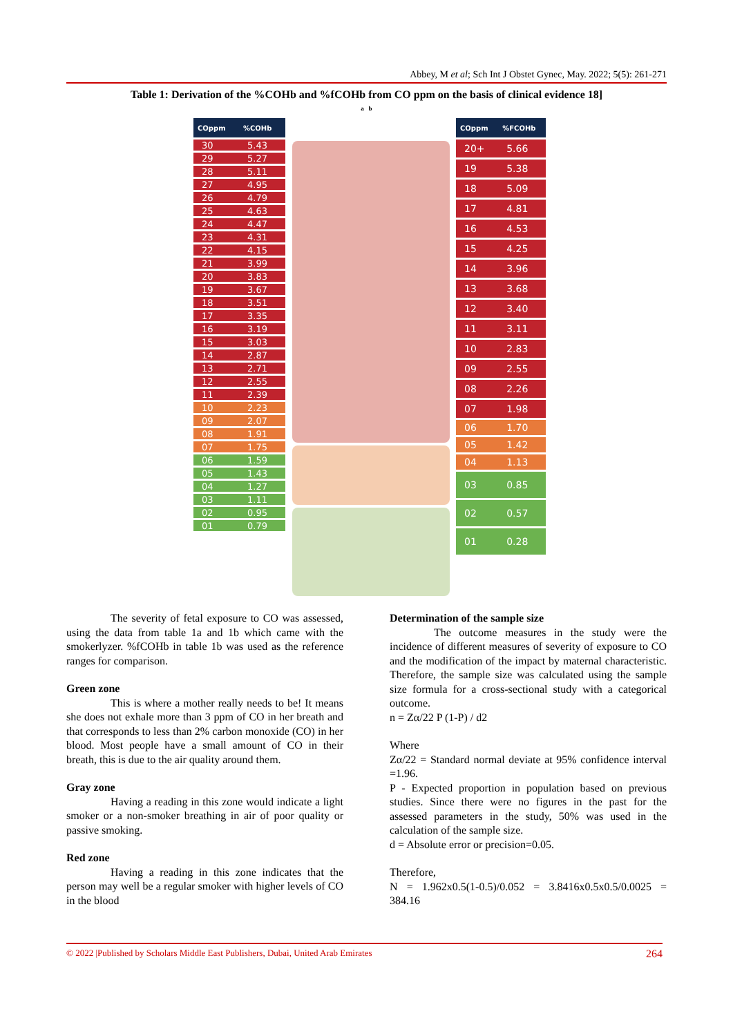Abbey, M et al; Sch Int J Obstet Gynec, May. 2022; 5(5): 261-271
Table 1: Derivation of the %COHb and %fCOHb from CO ppm on the basis of clinical evidence 18]
a b
| COppm | %COHb |
| --- | --- |
| 30 | 5.43 |
| 29 | 5.27 |
| 28 | 5.11 |
| 27 | 4.95 |
| 26 | 4.79 |
| 25 | 4.63 |
| 24 | 4.47 |
| 23 | 4.31 |
| 22 | 4.15 |
| 21 | 3.99 |
| 20 | 3.83 |
| 19 | 3.67 |
| 18 | 3.51 |
| 17 | 3.35 |
| 16 | 3.19 |
| 15 | 3.03 |
| 14 | 2.87 |
| 13 | 2.71 |
| 12 | 2.55 |
| 11 | 2.39 |
| 10 | 2.23 |
| 09 | 2.07 |
| 08 | 1.91 |
| 07 | 1.75 |
| 06 | 1.59 |
| 05 | 1.43 |
| 04 | 1.27 |
| 03 | 1.11 |
| 02 | 0.95 |
| 01 | 0.79 |
| COppm | %FCOHb |
| --- | --- |
| 20+ | 5.66 |
| 19 | 5.38 |
| 18 | 5.09 |
| 17 | 4.81 |
| 16 | 4.53 |
| 15 | 4.25 |
| 14 | 3.96 |
| 13 | 3.68 |
| 12 | 3.40 |
| 11 | 3.11 |
| 10 | 2.83 |
| 09 | 2.55 |
| 08 | 2.26 |
| 07 | 1.98 |
| 06 | 1.70 |
| 05 | 1.42 |
| 04 | 1.13 |
| 03 | 0.85 |
| 02 | 0.57 |
| 01 | 0.28 |
The severity of fetal exposure to CO was assessed, using the data from table 1a and 1b which came with the smokerlyzer. %fCOHb in table 1b was used as the reference ranges for comparison.
Green zone
This is where a mother really needs to be! It means she does not exhale more than 3 ppm of CO in her breath and that corresponds to less than 2% carbon monoxide (CO) in her blood. Most people have a small amount of CO in their breath, this is due to the air quality around them.
Gray zone
Having a reading in this zone would indicate a light smoker or a non-smoker breathing in air of poor quality or passive smoking.
Red zone
Having a reading in this zone indicates that the person may well be a regular smoker with higher levels of CO in the blood
Determination of the sample size
The outcome measures in the study were the incidence of different measures of severity of exposure to CO and the modification of the impact by maternal characteristic. Therefore, the sample size was calculated using the sample size formula for a cross-sectional study with a categorical outcome.
n = Zα/22 P (1-P) / d2
Where
Zα/22 = Standard normal deviate at 95% confidence interval =1.96.
P - Expected proportion in population based on previous studies. Since there were no figures in the past for the assessed parameters in the study, 50% was used in the calculation of the sample size.
d = Absolute error or precision=0.05.
Therefore,
N = 1.962x0.5(1-0.5)/0.052 = 3.8416x0.5x0.5/0.0025 = 384.16
© 2022 |Published by Scholars Middle East Publishers, Dubai, United Arab Emirates 264